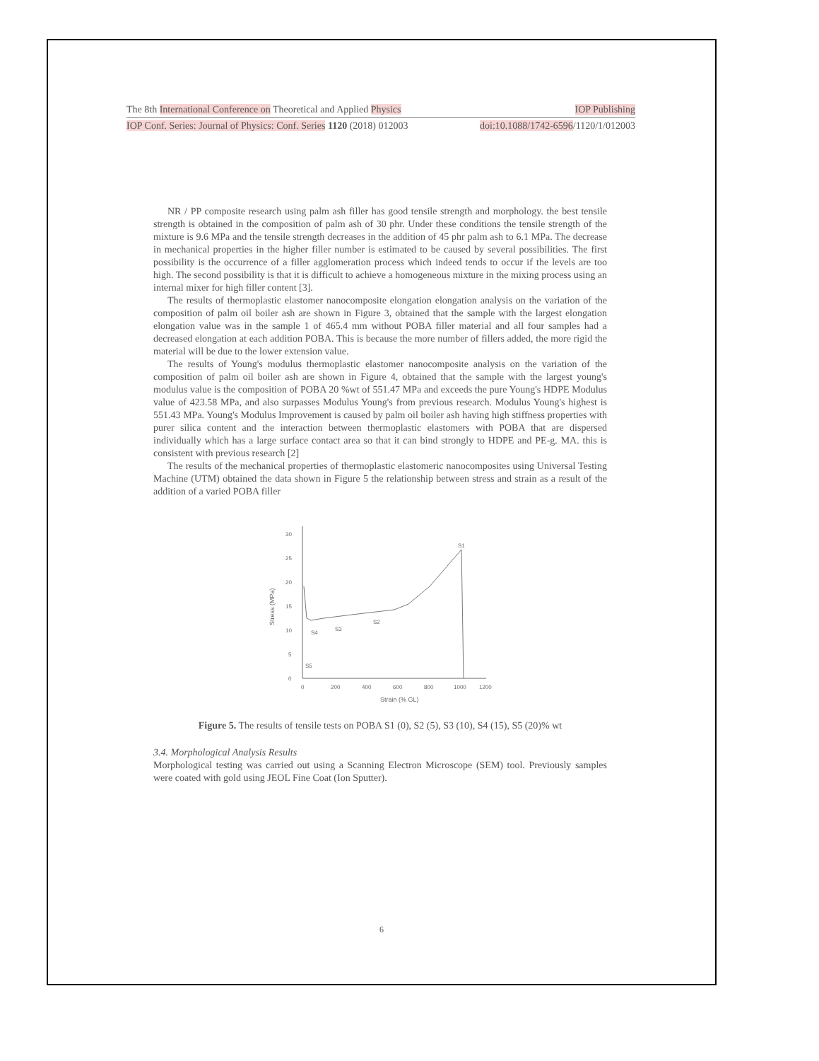The 8th International Conference on Theoretical and Applied Physics IOP Publishing
IOP Conf. Series: Journal of Physics: Conf. Series 1120 (2018) 012003 doi:10.1088/1742-6596/1120/1/012003
NR / PP composite research using palm ash filler has good tensile strength and morphology. the best tensile strength is obtained in the composition of palm ash of 30 phr. Under these conditions the tensile strength of the mixture is 9.6 MPa and the tensile strength decreases in the addition of 45 phr palm ash to 6.1 MPa. The decrease in mechanical properties in the higher filler number is estimated to be caused by several possibilities. The first possibility is the occurrence of a filler agglomeration process which indeed tends to occur if the levels are too high. The second possibility is that it is difficult to achieve a homogeneous mixture in the mixing process using an internal mixer for high filler content [3].
The results of thermoplastic elastomer nanocomposite elongation elongation analysis on the variation of the composition of palm oil boiler ash are shown in Figure 3, obtained that the sample with the largest elongation elongation value was in the sample 1 of 465.4 mm without POBA filler material and all four samples had a decreased elongation at each addition POBA. This is because the more number of fillers added, the more rigid the material will be due to the lower extension value.
The results of Young's modulus thermoplastic elastomer nanocomposite analysis on the variation of the composition of palm oil boiler ash are shown in Figure 4, obtained that the sample with the largest young's modulus value is the composition of POBA 20 %wt of 551.47 MPa and exceeds the pure Young's HDPE Modulus value of 423.58 MPa, and also surpasses Modulus Young's from previous research. Modulus Young's highest is 551.43 MPa. Young's Modulus Improvement is caused by palm oil boiler ash having high stiffness properties with purer silica content and the interaction between thermoplastic elastomers with POBA that are dispersed individually which has a large surface contact area so that it can bind strongly to HDPE and PE-g. MA. this is consistent with previous research [2]
The results of the mechanical properties of thermoplastic elastomeric nanocomposites using Universal Testing Machine (UTM) obtained the data shown in Figure 5 the relationship between stress and strain as a result of the addition of a varied POBA filler
0
5
10
15
20
25
30
0
200
400
600
800
1000
1200
Strain (% GL)
Stress (MPa)
S1
S2
S3
S4
S5
Figure 5. The results of tensile tests on POBA S1 (0), S2 (5), S3 (10), S4 (15), S5 (20)% wt
3.4. Morphological Analysis Results
Morphological testing was carried out using a Scanning Electron Microscope (SEM) tool. Previously samples were coated with gold using JEOL Fine Coat (Ion Sputter).
6